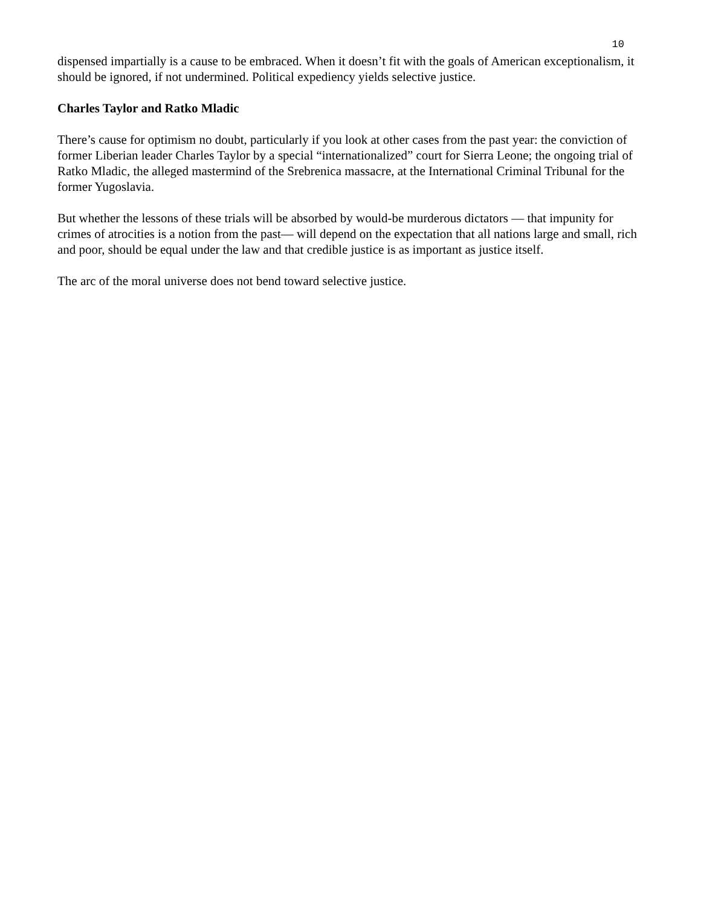10
dispensed impartially is a cause to be embraced. When it doesn’t fit with the goals of American exceptionalism, it should be ignored, if not undermined. Political expediency yields selective justice.
Charles Taylor and Ratko Mladic
There’s cause for optimism no doubt, particularly if you look at other cases from the past year: the conviction of former Liberian leader Charles Taylor by a special “internationalized” court for Sierra Leone; the ongoing trial of Ratko Mladic, the alleged mastermind of the Srebrenica massacre, at the International Criminal Tribunal for the former Yugoslavia.
But whether the lessons of these trials will be absorbed by would-be murderous dictators — that impunity for crimes of atrocities is a notion from the past— will depend on the expectation that all nations large and small, rich and poor, should be equal under the law and that credible justice is as important as justice itself.
The arc of the moral universe does not bend toward selective justice.